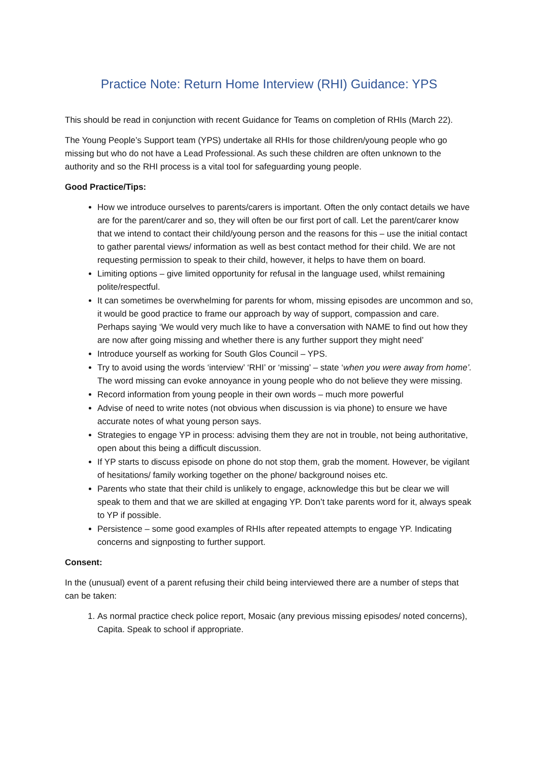Practice Note: Return Home Interview (RHI) Guidance: YPS
This should be read in conjunction with recent Guidance for Teams on completion of RHIs (March 22).
The Young People’s Support team (YPS) undertake all RHIs for those children/young people who go missing but who do not have a Lead Professional. As such these children are often unknown to the authority and so the RHI process is a vital tool for safeguarding young people.
Good Practice/Tips:
How we introduce ourselves to parents/carers is important. Often the only contact details we have are for the parent/carer and so, they will often be our first port of call. Let the parent/carer know that we intend to contact their child/young person and the reasons for this – use the initial contact to gather parental views/ information as well as best contact method for their child. We are not requesting permission to speak to their child, however, it helps to have them on board.
Limiting options – give limited opportunity for refusal in the language used, whilst remaining polite/respectful.
It can sometimes be overwhelming for parents for whom, missing episodes are uncommon and so, it would be good practice to frame our approach by way of support, compassion and care. Perhaps saying ‘We would very much like to have a conversation with NAME to find out how they are now after going missing and whether there is any further support they might need’
Introduce yourself as working for South Glos Council – YPS.
Try to avoid using the words ‘interview’ ‘RHI’ or ‘missing’ – state ‘when you were away from home’. The word missing can evoke annoyance in young people who do not believe they were missing.
Record information from young people in their own words – much more powerful
Advise of need to write notes (not obvious when discussion is via phone) to ensure we have accurate notes of what young person says.
Strategies to engage YP in process: advising them they are not in trouble, not being authoritative, open about this being a difficult discussion.
If YP starts to discuss episode on phone do not stop them, grab the moment. However, be vigilant of hesitations/ family working together on the phone/ background noises etc.
Parents who state that their child is unlikely to engage, acknowledge this but be clear we will speak to them and that we are skilled at engaging YP. Don’t take parents word for it, always speak to YP if possible.
Persistence – some good examples of RHIs after repeated attempts to engage YP. Indicating concerns and signposting to further support.
Consent:
In the (unusual) event of a parent refusing their child being interviewed there are a number of steps that can be taken:
1. As normal practice check police report, Mosaic (any previous missing episodes/ noted concerns), Capita. Speak to school if appropriate.